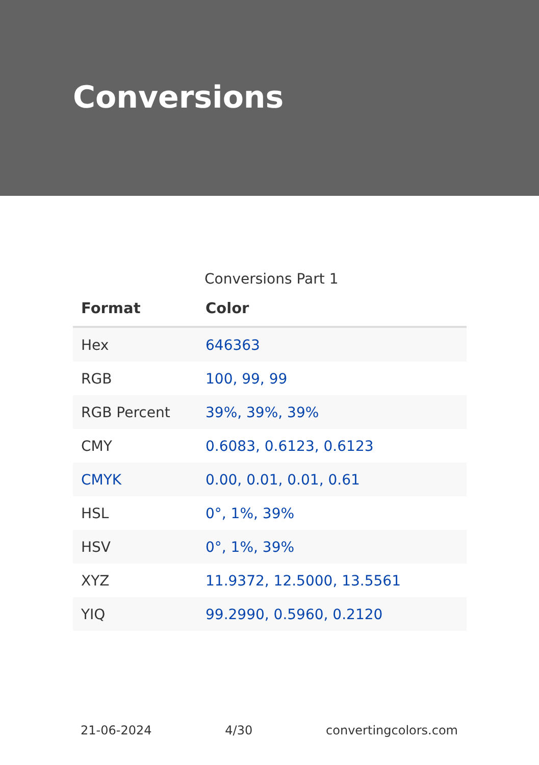Conversions
Conversions Part 1
| Format | Color |
| --- | --- |
| Hex | 646363 |
| RGB | 100, 99, 99 |
| RGB Percent | 39%, 39%, 39% |
| CMY | 0.6083, 0.6123, 0.6123 |
| CMYK | 0.00, 0.01, 0.01, 0.61 |
| HSL | 0°, 1%, 39% |
| HSV | 0°, 1%, 39% |
| XYZ | 11.9372, 12.5000, 13.5561 |
| YIQ | 99.2990, 0.5960, 0.2120 |
21-06-2024 4/30 convertingcolors.com